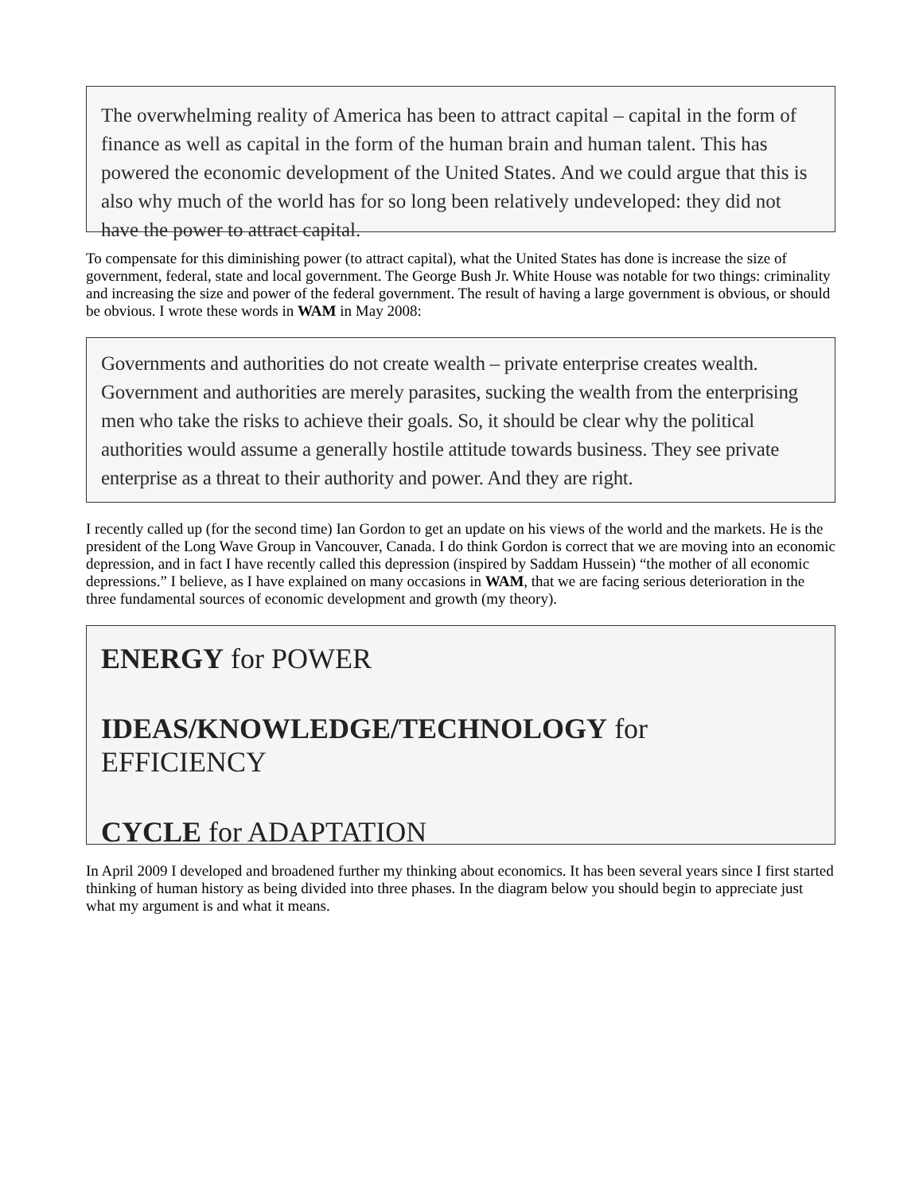The overwhelming reality of America has been to attract capital – capital in the form of finance as well as capital in the form of the human brain and human talent. This has powered the economic development of the United States. And we could argue that this is also why much of the world has for so long been relatively undeveloped: they did not have the power to attract capital.
To compensate for this diminishing power (to attract capital), what the United States has done is increase the size of government, federal, state and local government. The George Bush Jr. White House was notable for two things: criminality and increasing the size and power of the federal government. The result of having a large government is obvious, or should be obvious. I wrote these words in WAM in May 2008:
Governments and authorities do not create wealth – private enterprise creates wealth. Government and authorities are merely parasites, sucking the wealth from the enterprising men who take the risks to achieve their goals. So, it should be clear why the political authorities would assume a generally hostile attitude towards business. They see private enterprise as a threat to their authority and power. And they are right.
I recently called up (for the second time) Ian Gordon to get an update on his views of the world and the markets. He is the president of the Long Wave Group in Vancouver, Canada. I do think Gordon is correct that we are moving into an economic depression, and in fact I have recently called this depression (inspired by Saddam Hussein) “the mother of all economic depressions.” I believe, as I have explained on many occasions in WAM, that we are facing serious deterioration in the three fundamental sources of economic development and growth (my theory).
ENERGY for POWER
IDEAS/KNOWLEDGE/TECHNOLOGY for EFFICIENCY
CYCLE for ADAPTATION
In April 2009 I developed and broadened further my thinking about economics. It has been several years since I first started thinking of human history as being divided into three phases. In the diagram below you should begin to appreciate just what my argument is and what it means.